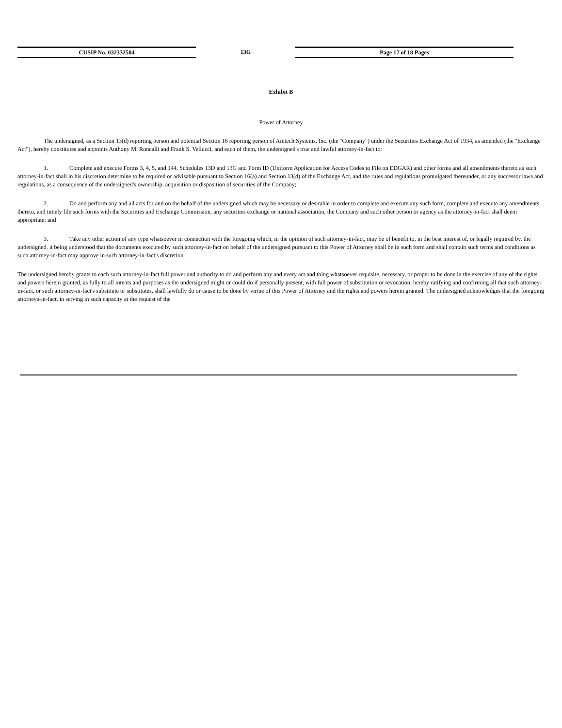CUSIP No. 032332504 13G Page 17 of 18 Pages
Exhibit B
Power of Attorney
The undersigned, as a Section 13(d) reporting person and potential Section 16 reporting person of Amtech Systems, Inc. (the "Company") under the Securities Exchange Act of 1934, as amended (the "Exchange Act"), hereby constitutes and appoints Anthony M. Roncalli and Frank S. Vellucci, and each of them, the undersigned's true and lawful attorney-in-fact to:
1. Complete and execute Forms 3, 4, 5, and 144, Schedules 13D and 13G and Form ID (Uniform Application for Access Codes to File on EDGAR) and other forms and all amendments thereto as such attorney-in-fact shall in his discretion determine to be required or advisable pursuant to Section 16(a) and Section 13(d) of the Exchange Act, and the rules and regulations promulgated thereunder, or any successor laws and regulations, as a consequence of the undersigned's ownership, acquisition or disposition of securities of the Company;
2. Do and perform any and all acts for and on the behalf of the undersigned which may be necessary or desirable in order to complete and execute any such form, complete and execute any amendments thereto, and timely file such forms with the Securities and Exchange Commission, any securities exchange or national association, the Company and such other person or agency as the attorney-in-fact shall deem appropriate; and
3. Take any other action of any type whatsoever in connection with the foregoing which, in the opinion of such attorney-in-fact, may be of benefit to, in the best interest of, or legally required by, the undersigned, it being understood that the documents executed by such attorney-in-fact on behalf of the undersigned pursuant to this Power of Attorney shall be in such form and shall contain such terms and conditions as such attorney-in-fact may approve in such attorney-in-fact's discretion.
The undersigned hereby grants to each such attorney-in-fact full power and authority to do and perform any and every act and thing whatsoever requisite, necessary, or proper to be done in the exercise of any of the rights and powers herein granted, as fully to all intents and purposes as the undersigned might or could do if personally present, with full power of substitution or revocation, hereby ratifying and confirming all that such attorney-in-fact, or such attorney-in-fact's substitute or substitutes, shall lawfully do or cause to be done by virtue of this Power of Attorney and the rights and powers herein granted. The undersigned acknowledges that the foregoing attorneys-in-fact, in serving in such capacity at the request of the